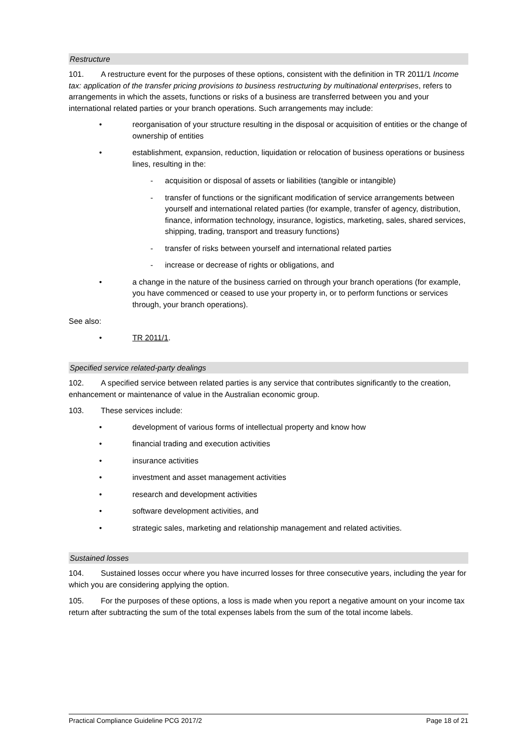Restructure
101. A restructure event for the purposes of these options, consistent with the definition in TR 2011/1 Income tax: application of the transfer pricing provisions to business restructuring by multinational enterprises, refers to arrangements in which the assets, functions or risks of a business are transferred between you and your international related parties or your branch operations. Such arrangements may include:
• reorganisation of your structure resulting in the disposal or acquisition of entities or the change of ownership of entities
• establishment, expansion, reduction, liquidation or relocation of business operations or business lines, resulting in the:
- acquisition or disposal of assets or liabilities (tangible or intangible)
- transfer of functions or the significant modification of service arrangements between yourself and international related parties (for example, transfer of agency, distribution, finance, information technology, insurance, logistics, marketing, sales, shared services, shipping, trading, transport and treasury functions)
- transfer of risks between yourself and international related parties
- increase or decrease of rights or obligations, and
• a change in the nature of the business carried on through your branch operations (for example, you have commenced or ceased to use your property in, or to perform functions or services through, your branch operations).
See also:
• TR 2011/1.
Specified service related-party dealings
102. A specified service between related parties is any service that contributes significantly to the creation, enhancement or maintenance of value in the Australian economic group.
103. These services include:
• development of various forms of intellectual property and know how
• financial trading and execution activities
• insurance activities
• investment and asset management activities
• research and development activities
• software development activities, and
• strategic sales, marketing and relationship management and related activities.
Sustained losses
104. Sustained losses occur where you have incurred losses for three consecutive years, including the year for which you are considering applying the option.
105. For the purposes of these options, a loss is made when you report a negative amount on your income tax return after subtracting the sum of the total expenses labels from the sum of the total income labels.
Practical Compliance Guideline PCG 2017/2 Page 18 of 21